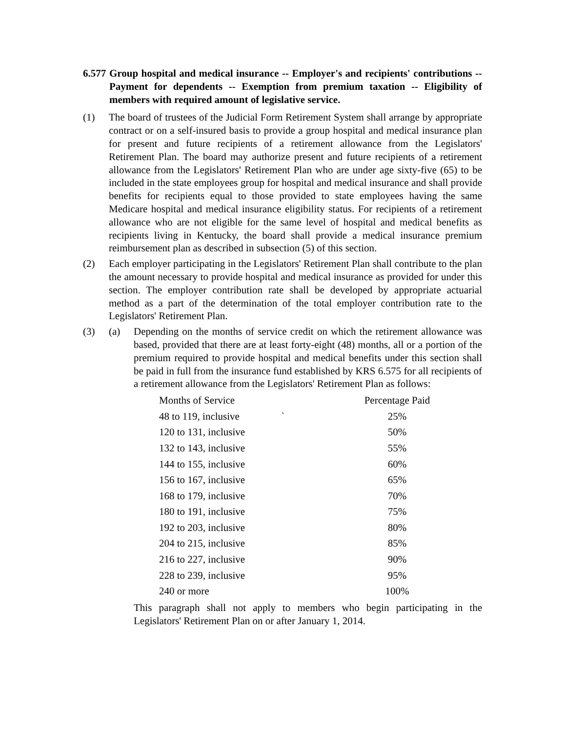6.577 Group hospital and medical insurance -- Employer's and recipients' contributions -- Payment for dependents -- Exemption from premium taxation -- Eligibility of members with required amount of legislative service.
(1) The board of trustees of the Judicial Form Retirement System shall arrange by appropriate contract or on a self-insured basis to provide a group hospital and medical insurance plan for present and future recipients of a retirement allowance from the Legislators' Retirement Plan. The board may authorize present and future recipients of a retirement allowance from the Legislators' Retirement Plan who are under age sixty-five (65) to be included in the state employees group for hospital and medical insurance and shall provide benefits for recipients equal to those provided to state employees having the same Medicare hospital and medical insurance eligibility status. For recipients of a retirement allowance who are not eligible for the same level of hospital and medical benefits as recipients living in Kentucky, the board shall provide a medical insurance premium reimbursement plan as described in subsection (5) of this section.
(2) Each employer participating in the Legislators' Retirement Plan shall contribute to the plan the amount necessary to provide hospital and medical insurance as provided for under this section. The employer contribution rate shall be developed by appropriate actuarial method as a part of the determination of the total employer contribution rate to the Legislators' Retirement Plan.
(3) (a) Depending on the months of service credit on which the retirement allowance was based, provided that there are at least forty-eight (48) months, all or a portion of the premium required to provide hospital and medical benefits under this section shall be paid in full from the insurance fund established by KRS 6.575 for all recipients of a retirement allowance from the Legislators' Retirement Plan as follows:
| Months of Service | Percentage Paid |
| 48 to 119, inclusive ` | 25% |
| 120 to 131, inclusive | 50% |
| 132 to 143, inclusive | 55% |
| 144 to 155, inclusive | 60% |
| 156 to 167, inclusive | 65% |
| 168 to 179, inclusive | 70% |
| 180 to 191, inclusive | 75% |
| 192 to 203, inclusive | 80% |
| 204 to 215, inclusive | 85% |
| 216 to 227, inclusive | 90% |
| 228 to 239, inclusive | 95% |
| 240 or more | 100% |
This paragraph shall not apply to members who begin participating in the Legislators' Retirement Plan on or after January 1, 2014.